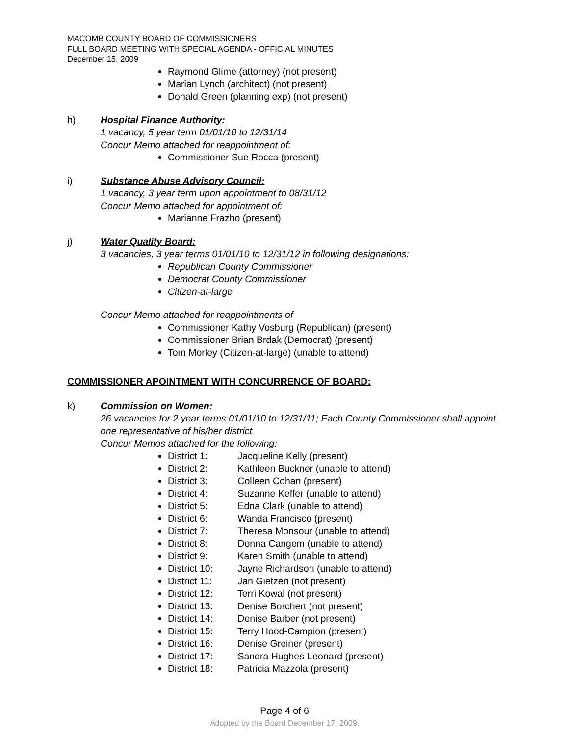MACOMB COUNTY BOARD OF COMMISSIONERS
FULL BOARD MEETING WITH SPECIAL AGENDA - OFFICIAL MINUTES
December 15, 2009
Raymond Glime (attorney) (not present)
Marian Lynch (architect) (not present)
Donald Green (planning exp) (not present)
h) Hospital Finance Authority:
1 vacancy, 5 year term 01/01/10 to 12/31/14
Concur Memo attached for reappointment of:
Commissioner Sue Rocca (present)
i) Substance Abuse Advisory Council:
1 vacancy, 3 year term upon appointment to 08/31/12
Concur Memo attached for appointment of:
Marianne Frazho (present)
j) Water Quality Board:
3 vacancies, 3 year terms 01/01/10 to 12/31/12 in following designations:
Republican County Commissioner
Democrat County Commissioner
Citizen-at-large
Concur Memo attached for reappointments of
Commissioner Kathy Vosburg (Republican) (present)
Commissioner Brian Brdak (Democrat) (present)
Tom Morley (Citizen-at-large) (unable to attend)
COMMISSIONER APOINTMENT WITH CONCURRENCE OF BOARD:
k) Commission on Women:
26 vacancies for 2 year terms 01/01/10 to 12/31/11; Each County Commissioner shall appoint one representative of his/her district
Concur Memos attached for the following:
District 1: Jacqueline Kelly (present)
District 2: Kathleen Buckner (unable to attend)
District 3: Colleen Cohan (present)
District 4: Suzanne Keffer (unable to attend)
District 5: Edna Clark (unable to attend)
District 6: Wanda Francisco (present)
District 7: Theresa Monsour (unable to attend)
District 8: Donna Cangem (unable to attend)
District 9: Karen Smith (unable to attend)
District 10: Jayne Richardson (unable to attend)
District 11: Jan Gietzen (not present)
District 12: Terri Kowal (not present)
District 13: Denise Borchert (not present)
District 14: Denise Barber (not present)
District 15: Terry Hood-Campion (present)
District 16: Denise Greiner (present)
District 17: Sandra Hughes-Leonard (present)
District 18: Patricia Mazzola (present)
Page 4 of 6
Adopted by the Board December 17, 2009.